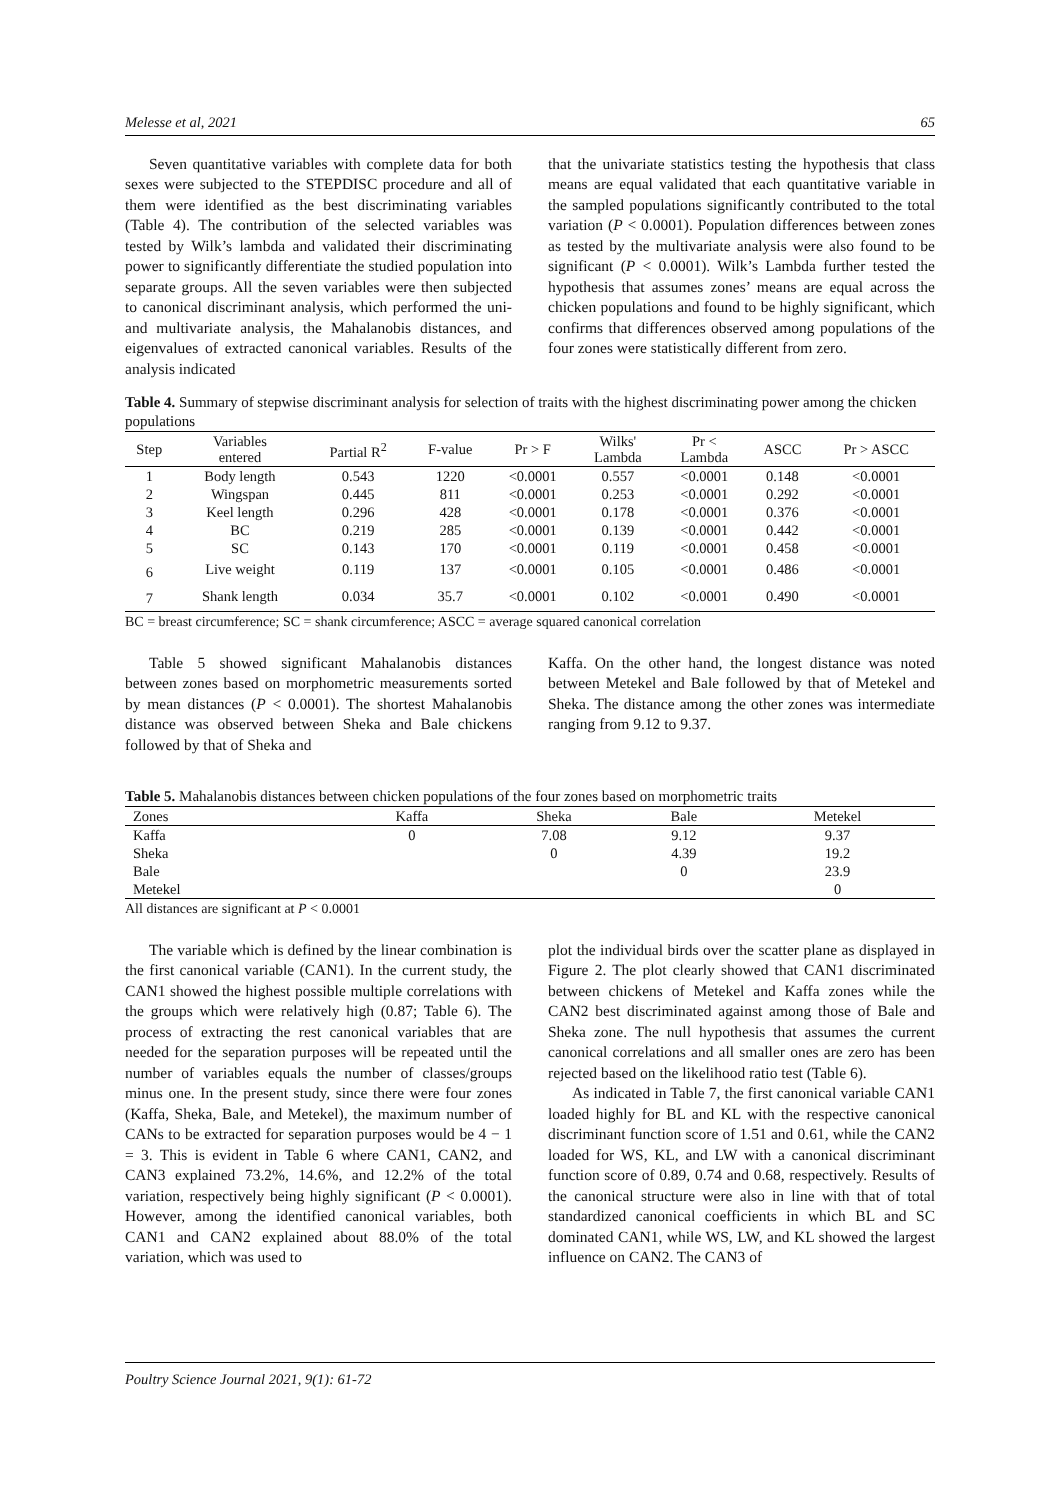Melesse et al, 2021 65
Seven quantitative variables with complete data for both sexes were subjected to the STEPDISC procedure and all of them were identified as the best discriminating variables (Table 4). The contribution of the selected variables was tested by Wilk’s lambda and validated their discriminating power to significantly differentiate the studied population into separate groups. All the seven variables were then subjected to canonical discriminant analysis, which performed the uni- and multivariate analysis, the Mahalanobis distances, and eigenvalues of extracted canonical variables. Results of the analysis indicated
that the univariate statistics testing the hypothesis that class means are equal validated that each quantitative variable in the sampled populations significantly contributed to the total variation (P < 0.0001). Population differences between zones as tested by the multivariate analysis were also found to be significant (P < 0.0001). Wilk’s Lambda further tested the hypothesis that assumes zones’ means are equal across the chicken populations and found to be highly significant, which confirms that differences observed among populations of the four zones were statistically different from zero.
Table 4. Summary of stepwise discriminant analysis for selection of traits with the highest discriminating power among the chicken populations
| Step | Variables entered | Partial R<sup>2</sup> | F-value | Pr > F | Wilks' Lambda | Pr < Lambda | ASCC | Pr > ASCC |
| --- | --- | --- | --- | --- | --- | --- | --- | --- |
| 1 | Body length | 0.543 | 1220 | <0.0001 | 0.557 | <0.0001 | 0.148 | <0.0001 |
| 2 | Wingspan | 0.445 | 811 | <0.0001 | 0.253 | <0.0001 | 0.292 | <0.0001 |
| 3 | Keel length | 0.296 | 428 | <0.0001 | 0.178 | <0.0001 | 0.376 | <0.0001 |
| 4 | BC | 0.219 | 285 | <0.0001 | 0.139 | <0.0001 | 0.442 | <0.0001 |
| 5 | SC | 0.143 | 170 | <0.0001 | 0.119 | <0.0001 | 0.458 | <0.0001 |
| 6 | Live weight | 0.119 | 137 | <0.0001 | 0.105 | <0.0001 | 0.486 | <0.0001 |
| 7 | Shank length | 0.034 | 35.7 | <0.0001 | 0.102 | <0.0001 | 0.490 | <0.0001 |
BC = breast circumference; SC = shank circumference; ASCC = average squared canonical correlation
Table 5 showed significant Mahalanobis distances between zones based on morphometric measurements sorted by mean distances (P < 0.0001). The shortest Mahalanobis distance was observed between Sheka and Bale chickens followed by that of Sheka and
Kaffa. On the other hand, the longest distance was noted between Metekel and Bale followed by that of Metekel and Sheka. The distance among the other zones was intermediate ranging from 9.12 to 9.37.
Table 5. Mahalanobis distances between chicken populations of the four zones based on morphometric traits
| Zones | Kaffa | Sheka | Bale | Metekel |
| --- | --- | --- | --- | --- |
| Kaffa | 0 | 7.08 | 9.12 | 9.37 |
| Sheka | | 0 | 4.39 | 19.2 |
| Bale | | | 0 | 23.9 |
| Metekel | | | | 0 |
All distances are significant at P < 0.0001
The variable which is defined by the linear combination is the first canonical variable (CAN1). In the current study, the CAN1 showed the highest possible multiple correlations with the groups which were relatively high (0.87; Table 6). The process of extracting the rest canonical variables that are needed for the separation purposes will be repeated until the number of variables equals the number of classes/groups minus one. In the present study, since there were four zones (Kaffa, Sheka, Bale, and Metekel), the maximum number of CANs to be extracted for separation purposes would be 4 − 1 = 3. This is evident in Table 6 where CAN1, CAN2, and CAN3 explained 73.2%, 14.6%, and 12.2% of the total variation, respectively being highly significant (P < 0.0001). However, among the identified canonical variables, both CAN1 and CAN2 explained about 88.0% of the total variation, which was used to
plot the individual birds over the scatter plane as displayed in Figure 2. The plot clearly showed that CAN1 discriminated between chickens of Metekel and Kaffa zones while the CAN2 best discriminated against among those of Bale and Sheka zone. The null hypothesis that assumes the current canonical correlations and all smaller ones are zero has been rejected based on the likelihood ratio test (Table 6).
As indicated in Table 7, the first canonical variable CAN1 loaded highly for BL and KL with the respective canonical discriminant function score of 1.51 and 0.61, while the CAN2 loaded for WS, KL, and LW with a canonical discriminant function score of 0.89, 0.74 and 0.68, respectively. Results of the canonical structure were also in line with that of total standardized canonical coefficients in which BL and SC dominated CAN1, while WS, LW, and KL showed the largest influence on CAN2. The CAN3 of
Poultry Science Journal 2021, 9(1): 61-72